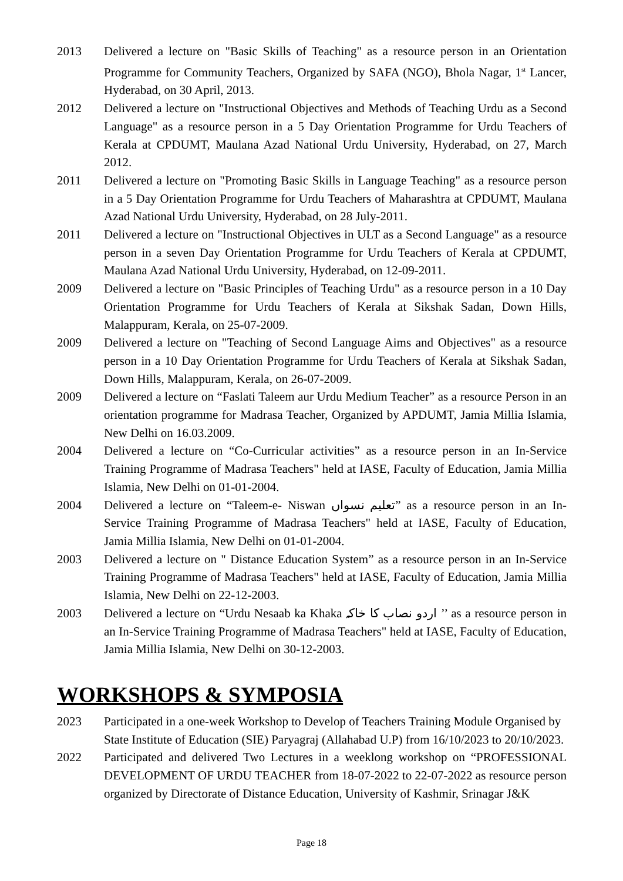2013 Delivered a lecture on "Basic Skills of Teaching" as a resource person in an Orientation Programme for Community Teachers, Organized by SAFA (NGO), Bhola Nagar, 1<sup>st</sup> Lancer, Hyderabad, on 30 April, 2013.
2012 Delivered a lecture on "Instructional Objectives and Methods of Teaching Urdu as a Second Language" as a resource person in a 5 Day Orientation Programme for Urdu Teachers of Kerala at CPDUMT, Maulana Azad National Urdu University, Hyderabad, on 27, March 2012.
2011 Delivered a lecture on "Promoting Basic Skills in Language Teaching" as a resource person in a 5 Day Orientation Programme for Urdu Teachers of Maharashtra at CPDUMT, Maulana Azad National Urdu University, Hyderabad, on 28 July-2011.
2011 Delivered a lecture on "Instructional Objectives in ULT as a Second Language" as a resource person in a seven Day Orientation Programme for Urdu Teachers of Kerala at CPDUMT, Maulana Azad National Urdu University, Hyderabad, on 12-09-2011.
2009 Delivered a lecture on "Basic Principles of Teaching Urdu" as a resource person in a 10 Day Orientation Programme for Urdu Teachers of Kerala at Sikshak Sadan, Down Hills, Malappuram, Kerala, on 25-07-2009.
2009 Delivered a lecture on "Teaching of Second Language Aims and Objectives" as a resource person in a 10 Day Orientation Programme for Urdu Teachers of Kerala at Sikshak Sadan, Down Hills, Malappuram, Kerala, on 26-07-2009.
2009 Delivered a lecture on “Faslati Taleem aur Urdu Medium Teacher” as a resource Person in an orientation programme for Madrasa Teacher, Organized by APDUMT, Jamia Millia Islamia, New Delhi on 16.03.2009.
2004 Delivered a lecture on “Co-Curricular activities” as a resource person in an In-Service Training Programme of Madrasa Teachers" held at IASE, Faculty of Education, Jamia Millia Islamia, New Delhi on 01-01-2004.
2004 Delivered a lecture on “Taleem-e- Niswan تعلیم نسواں” as a resource person in an In-Service Training Programme of Madrasa Teachers" held at IASE, Faculty of Education, Jamia Millia Islamia, New Delhi on 01-01-2004.
2003 Delivered a lecture on " Distance Education System” as a resource person in an In-Service Training Programme of Madrasa Teachers" held at IASE, Faculty of Education, Jamia Millia Islamia, New Delhi on 22-12-2003.
2003 Delivered a lecture on “Urdu Nesaab ka Khaka اردو نصاب کا خاکہ ’’ as a resource person in an In-Service Training Programme of Madrasa Teachers" held at IASE, Faculty of Education, Jamia Millia Islamia, New Delhi on 30-12-2003.
WORKSHOPS & SYMPOSIA
2023 Participated in a one-week Workshop to Develop of Teachers Training Module Organised by State Institute of Education (SIE) Paryagraj (Allahabad U.P) from 16/10/2023 to 20/10/2023.
2022 Participated and delivered Two Lectures in a weeklong workshop on “PROFESSIONAL DEVELOPMENT OF URDU TEACHER from 18-07-2022 to 22-07-2022 as resource person organized by Directorate of Distance Education, University of Kashmir, Srinagar J&K
Page 18